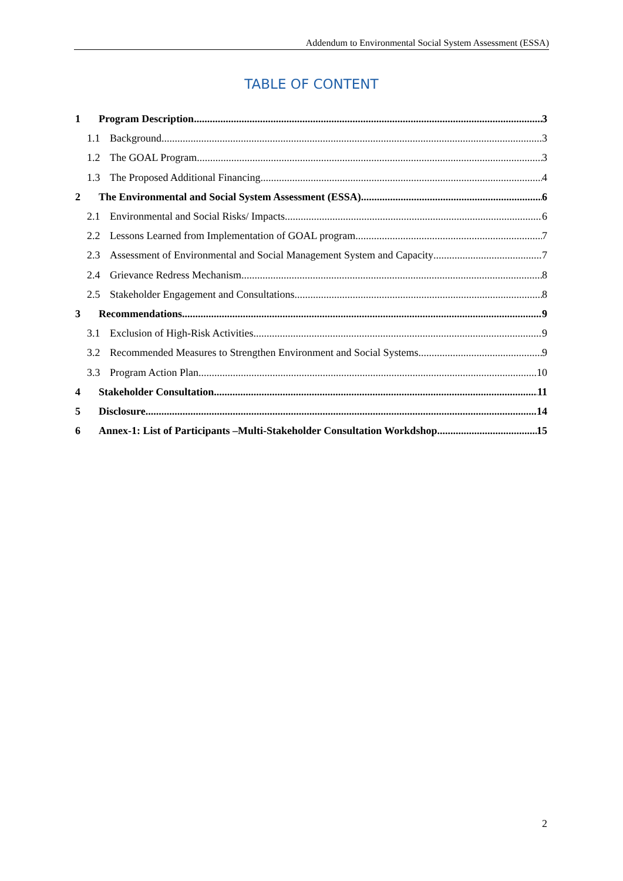Addendum to Environmental Social System Assessment (ESSA)
TABLE OF CONTENT
1 Program Description 3
1.1 Background 3
1.2 The GOAL Program 3
1.3 The Proposed Additional Financing 4
2 The Environmental and Social System Assessment (ESSA) 6
2.1 Environmental and Social Risks/ Impacts 6
2.2 Lessons Learned from Implementation of GOAL program 7
2.3 Assessment of Environmental and Social Management System and Capacity 7
2.4 Grievance Redress Mechanism 8
2.5 Stakeholder Engagement and Consultations 8
3 Recommendations 9
3.1 Exclusion of High-Risk Activities 9
3.2 Recommended Measures to Strengthen Environment and Social Systems 9
3.3 Program Action Plan 10
4 Stakeholder Consultation 11
5 Disclosure 14
6 Annex-1: List of Participants –Multi-Stakeholder Consultation Workdshop 15
2